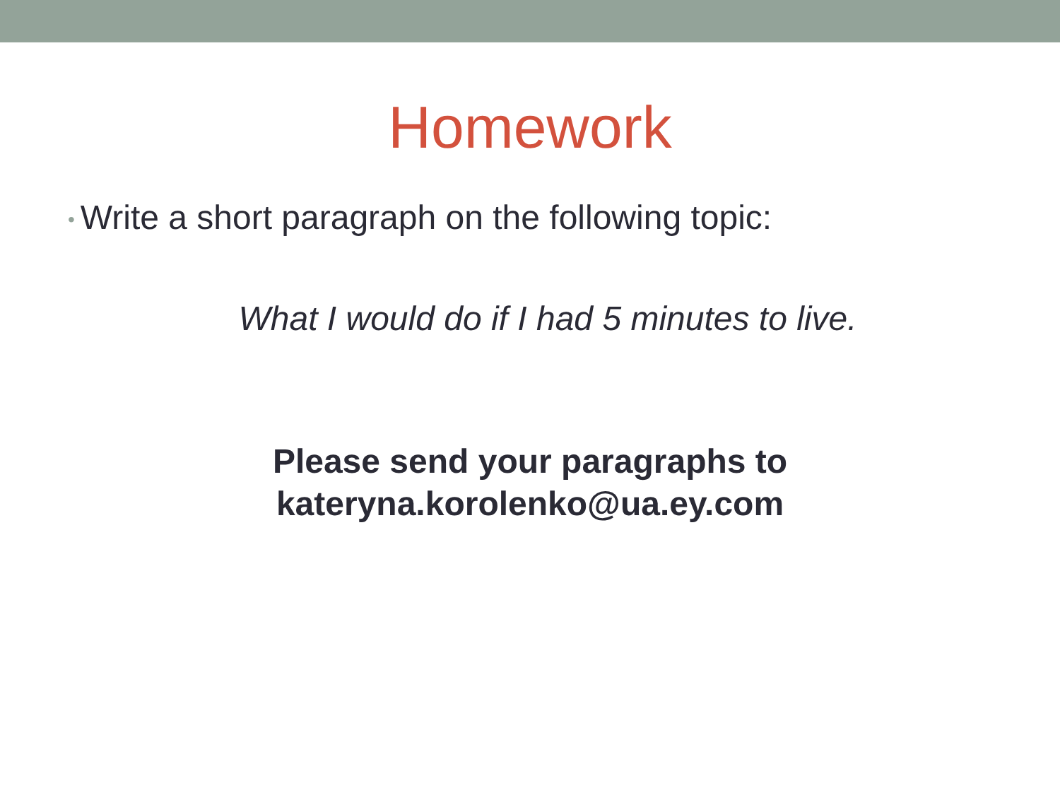Homework
• Write a short paragraph on the following topic:
What I would do if I had 5 minutes to live.
Please send your paragraphs to
kateryna.korolenko@ua.ey.com